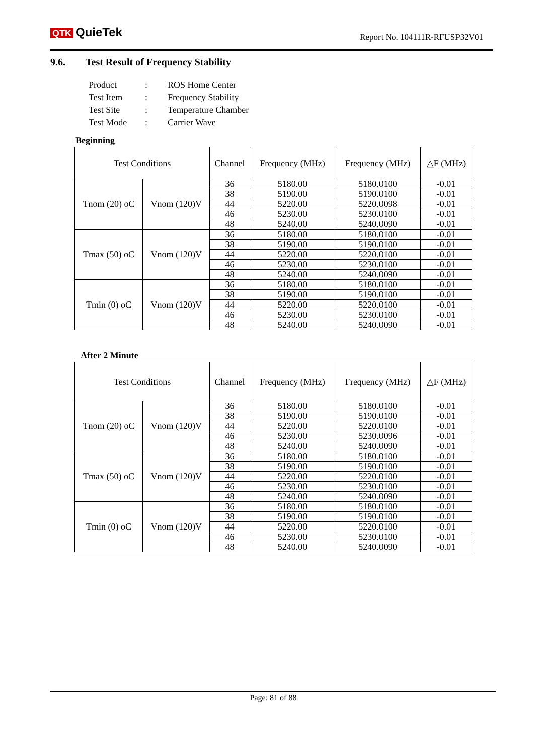QTK QuieTek
Report No. 104111R-RFUSP32V01
9.6. Test Result of Frequency Stability
| Product | : | ROS Home Center |
| Test Item | : | Frequency Stability |
| Test Site | : | Temperature Chamber |
| Test Mode | : | Carrier Wave |
Beginning
| Test Conditions | | Channel | Frequency (MHz) | Frequency (MHz) | △F (MHz) |
| --- | --- | --- | --- | --- | --- |
| Tnom (20) oC | Vnom (120)V | 36 | 5180.00 | 5180.0100 | -0.01 |
| | | 38 | 5190.00 | 5190.0100 | -0.01 |
| | | 44 | 5220.00 | 5220.0098 | -0.01 |
| | | 46 | 5230.00 | 5230.0100 | -0.01 |
| | | 48 | 5240.00 | 5240.0090 | -0.01 |
| Tmax (50) oC | Vnom (120)V | 36 | 5180.00 | 5180.0100 | -0.01 |
| | | 38 | 5190.00 | 5190.0100 | -0.01 |
| | | 44 | 5220.00 | 5220.0100 | -0.01 |
| | | 46 | 5230.00 | 5230.0100 | -0.01 |
| | | 48 | 5240.00 | 5240.0090 | -0.01 |
| Tmin (0) oC | Vnom (120)V | 36 | 5180.00 | 5180.0100 | -0.01 |
| | | 38 | 5190.00 | 5190.0100 | -0.01 |
| | | 44 | 5220.00 | 5220.0100 | -0.01 |
| | | 46 | 5230.00 | 5230.0100 | -0.01 |
| | | 48 | 5240.00 | 5240.0090 | -0.01 |
After 2 Minute
| Test Conditions | | Channel | Frequency (MHz) | Frequency (MHz) | △F (MHz) |
| --- | --- | --- | --- | --- | --- |
| Tnom (20) oC | Vnom (120)V | 36 | 5180.00 | 5180.0100 | -0.01 |
| | | 38 | 5190.00 | 5190.0100 | -0.01 |
| | | 44 | 5220.00 | 5220.0100 | -0.01 |
| | | 46 | 5230.00 | 5230.0096 | -0.01 |
| | | 48 | 5240.00 | 5240.0090 | -0.01 |
| Tmax (50) oC | Vnom (120)V | 36 | 5180.00 | 5180.0100 | -0.01 |
| | | 38 | 5190.00 | 5190.0100 | -0.01 |
| | | 44 | 5220.00 | 5220.0100 | -0.01 |
| | | 46 | 5230.00 | 5230.0100 | -0.01 |
| | | 48 | 5240.00 | 5240.0090 | -0.01 |
| Tmin (0) oC | Vnom (120)V | 36 | 5180.00 | 5180.0100 | -0.01 |
| | | 38 | 5190.00 | 5190.0100 | -0.01 |
| | | 44 | 5220.00 | 5220.0100 | -0.01 |
| | | 46 | 5230.00 | 5230.0100 | -0.01 |
| | | 48 | 5240.00 | 5240.0090 | -0.01 |
Page: 81 of 88